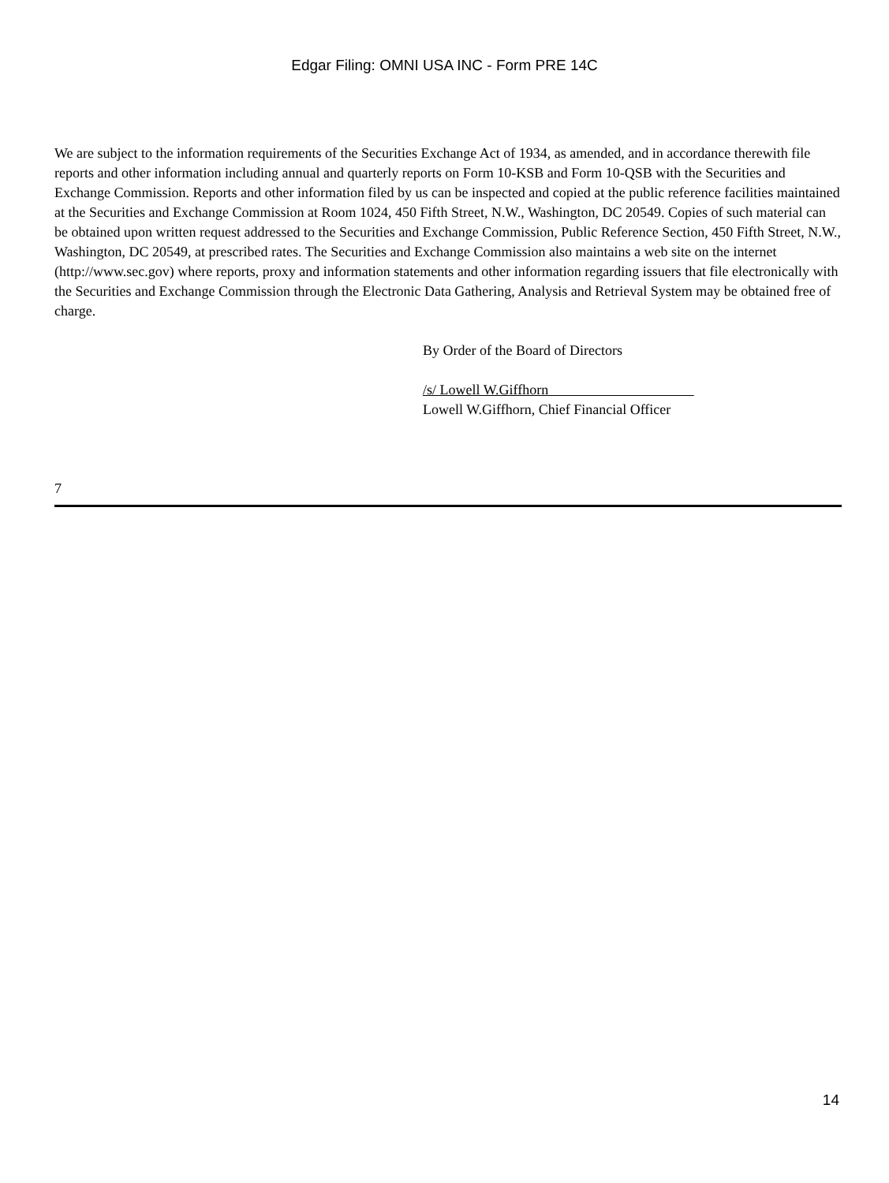Edgar Filing: OMNI USA INC - Form PRE 14C
We are subject to the information requirements of the Securities Exchange Act of 1934, as amended, and in accordance therewith file reports and other information including annual and quarterly reports on Form 10-KSB and Form 10-QSB with the Securities and Exchange Commission. Reports and other information filed by us can be inspected and copied at the public reference facilities maintained at the Securities and Exchange Commission at Room 1024, 450 Fifth Street, N.W., Washington, DC 20549. Copies of such material can be obtained upon written request addressed to the Securities and Exchange Commission, Public Reference Section, 450 Fifth Street, N.W., Washington, DC 20549, at prescribed rates. The Securities and Exchange Commission also maintains a web site on the internet (http://www.sec.gov) where reports, proxy and information statements and other information regarding issuers that file electronically with the Securities and Exchange Commission through the Electronic Data Gathering, Analysis and Retrieval System may be obtained free of charge.
By Order of the Board of Directors
/s/ Lowell W.Giffhorn
Lowell W.Giffhorn, Chief Financial Officer
7
14